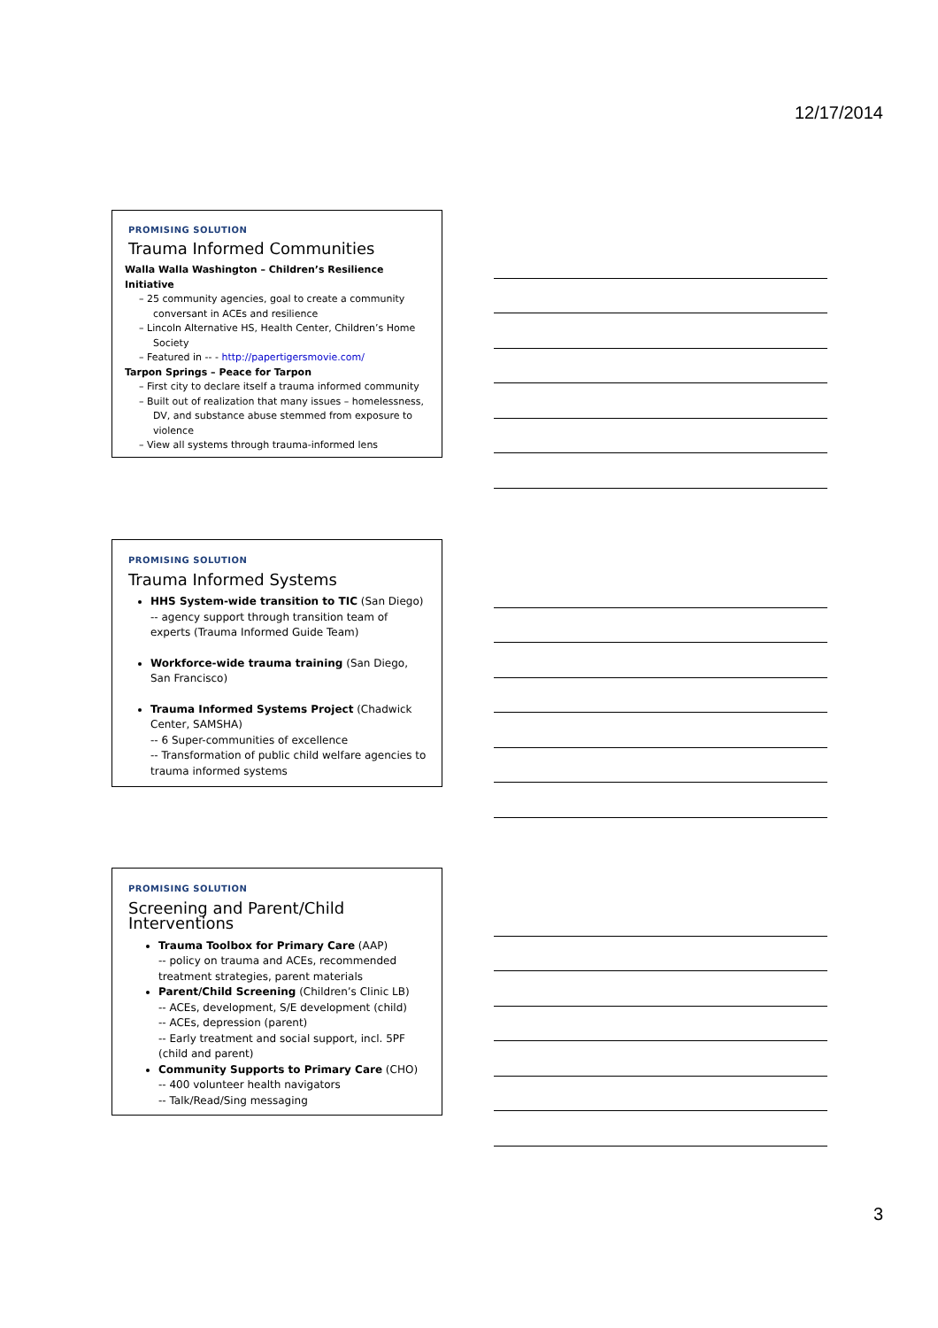12/17/2014
PROMISING SOLUTION
Trauma Informed Communities
Walla Walla Washington – Children’s Resilience Initiative
– 25 community agencies, goal to create a community conversant in ACEs and resilience
– Lincoln Alternative HS, Health Center, Children’s Home Society
– Featured in -- - http://papertigersmovie.com/
Tarpon Springs – Peace for Tarpon
– First city to declare itself a trauma informed community
– Built out of realization that many issues – homelessness, DV, and substance abuse stemmed from exposure to violence
– View all systems through trauma-informed lens
PROMISING SOLUTION
Trauma Informed Systems
HHS System-wide transition to TIC (San Diego)
-- agency support through transition team of experts (Trauma Informed Guide Team)
Workforce-wide trauma training (San Diego, San Francisco)
Trauma Informed Systems Project (Chadwick Center, SAMSHA)
-- 6 Super-communities of excellence
-- Transformation of public child welfare agencies to trauma informed systems
PROMISING SOLUTION
Screening and Parent/Child Interventions
Trauma Toolbox for Primary Care (AAP)
-- policy on trauma and ACEs, recommended treatment strategies, parent materials
Parent/Child Screening (Children’s Clinic LB)
-- ACEs, development, S/E development (child)
-- ACEs, depression (parent)
-- Early treatment and social support, incl. 5PF (child and parent)
Community Supports to Primary Care (CHO)
-- 400 volunteer health navigators
-- Talk/Read/Sing messaging
3